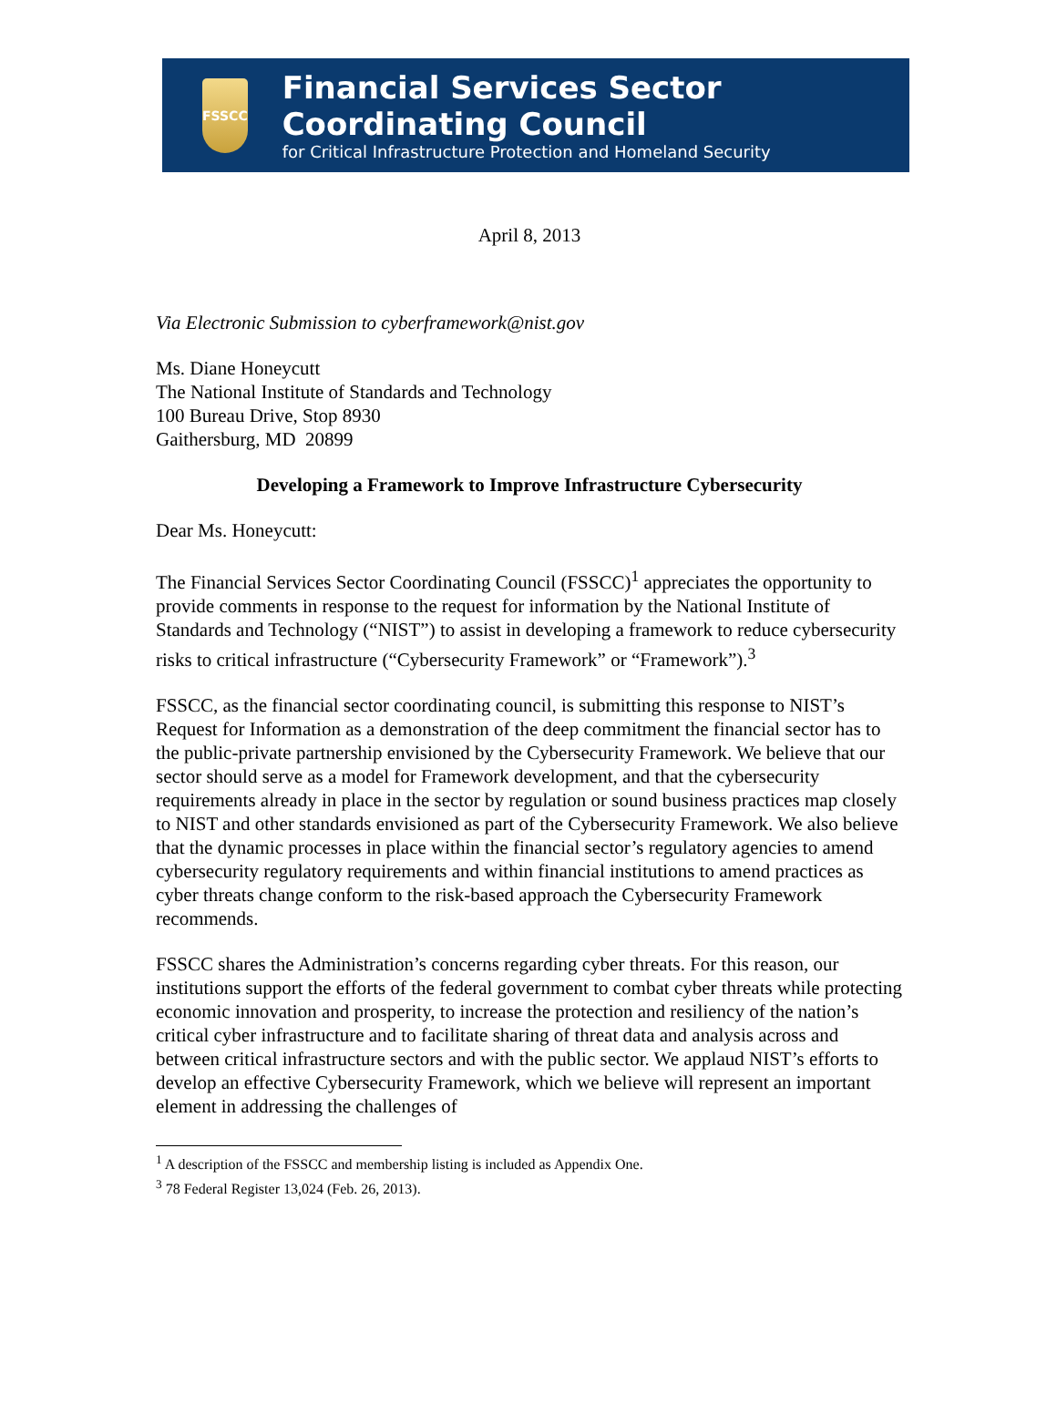FSSCC
Financial Services Sector Coordinating Council
for Critical Infrastructure Protection and Homeland Security
April 8, 2013
Via Electronic Submission to cyberframework@nist.gov
Ms. Diane Honeycutt
The National Institute of Standards and Technology
100 Bureau Drive, Stop 8930
Gaithersburg, MD 20899
Developing a Framework to Improve Infrastructure Cybersecurity
Dear Ms. Honeycutt:
The Financial Services Sector Coordinating Council (FSSCC)<sup>1</sup> appreciates the opportunity to provide comments in response to the request for information by the National Institute of Standards and Technology (“NIST”) to assist in developing a framework to reduce cybersecurity risks to critical infrastructure (“Cybersecurity Framework” or “Framework”).<sup>3</sup>
FSSCC, as the financial sector coordinating council, is submitting this response to NIST’s Request for Information as a demonstration of the deep commitment the financial sector has to the public-private partnership envisioned by the Cybersecurity Framework. We believe that our sector should serve as a model for Framework development, and that the cybersecurity requirements already in place in the sector by regulation or sound business practices map closely to NIST and other standards envisioned as part of the Cybersecurity Framework. We also believe that the dynamic processes in place within the financial sector’s regulatory agencies to amend cybersecurity regulatory requirements and within financial institutions to amend practices as cyber threats change conform to the risk-based approach the Cybersecurity Framework recommends.
FSSCC shares the Administration’s concerns regarding cyber threats. For this reason, our institutions support the efforts of the federal government to combat cyber threats while protecting economic innovation and prosperity, to increase the protection and resiliency of the nation’s critical cyber infrastructure and to facilitate sharing of threat data and analysis across and between critical infrastructure sectors and with the public sector. We applaud NIST’s efforts to develop an effective Cybersecurity Framework, which we believe will represent an important element in addressing the challenges of
<sup>1</sup> A description of the FSSCC and membership listing is included as Appendix One.
<sup>3</sup> 78 Federal Register 13,024 (Feb. 26, 2013).